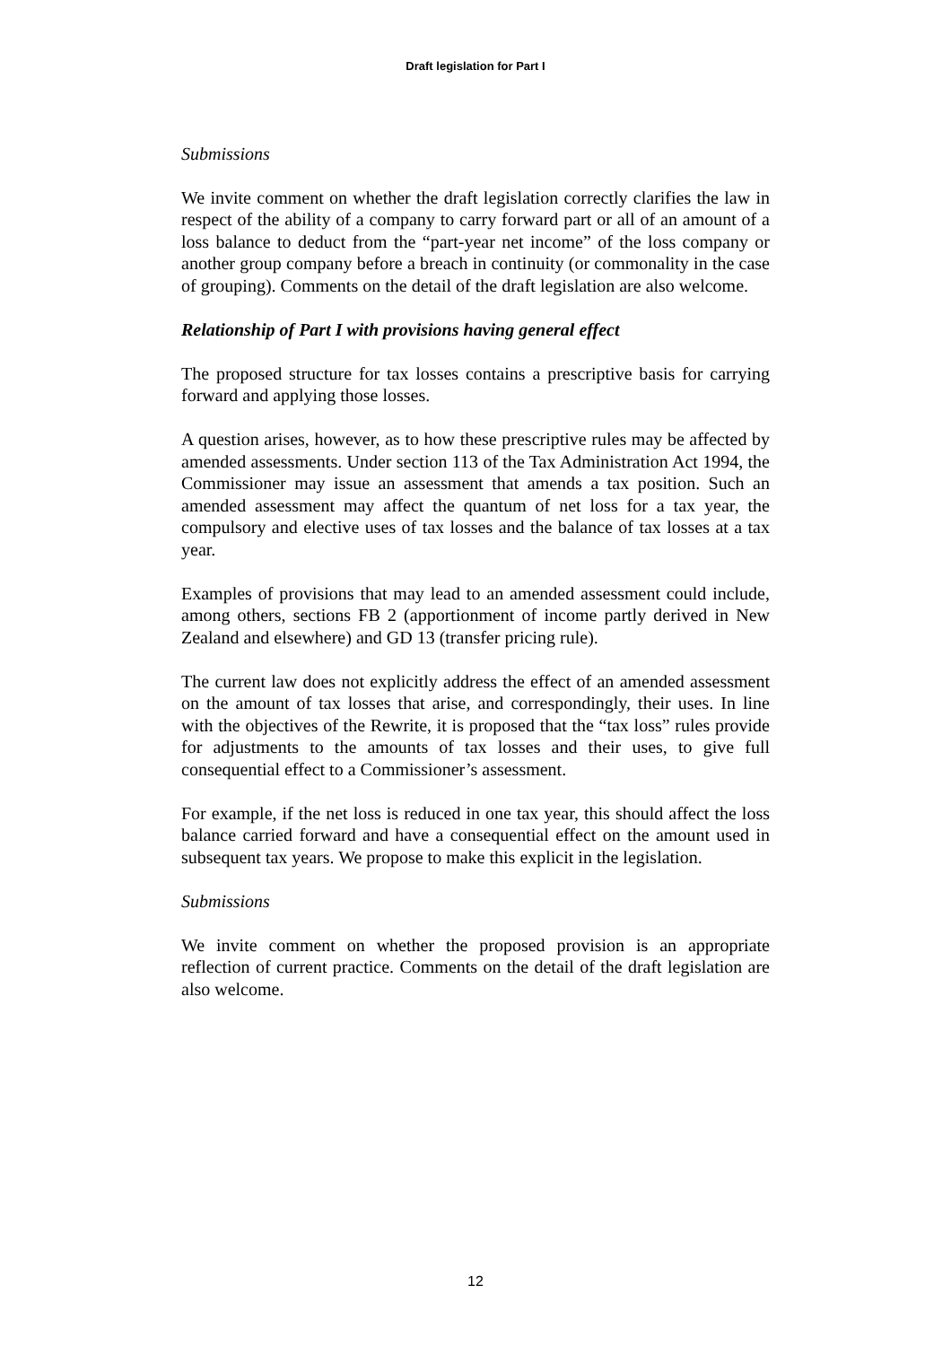Draft legislation for Part I
Submissions
We invite comment on whether the draft legislation correctly clarifies the law in respect of the ability of a company to carry forward part or all of an amount of a loss balance to deduct from the “part-year net income” of the loss company or another group company before a breach in continuity (or commonality in the case of grouping). Comments on the detail of the draft legislation are also welcome.
Relationship of Part I with provisions having general effect
The proposed structure for tax losses contains a prescriptive basis for carrying forward and applying those losses.
A question arises, however, as to how these prescriptive rules may be affected by amended assessments. Under section 113 of the Tax Administration Act 1994, the Commissioner may issue an assessment that amends a tax position. Such an amended assessment may affect the quantum of net loss for a tax year, the compulsory and elective uses of tax losses and the balance of tax losses at a tax year.
Examples of provisions that may lead to an amended assessment could include, among others, sections FB 2 (apportionment of income partly derived in New Zealand and elsewhere) and GD 13 (transfer pricing rule).
The current law does not explicitly address the effect of an amended assessment on the amount of tax losses that arise, and correspondingly, their uses. In line with the objectives of the Rewrite, it is proposed that the “tax loss” rules provide for adjustments to the amounts of tax losses and their uses, to give full consequential effect to a Commissioner’s assessment.
For example, if the net loss is reduced in one tax year, this should affect the loss balance carried forward and have a consequential effect on the amount used in subsequent tax years. We propose to make this explicit in the legislation.
Submissions
We invite comment on whether the proposed provision is an appropriate reflection of current practice. Comments on the detail of the draft legislation are also welcome.
12